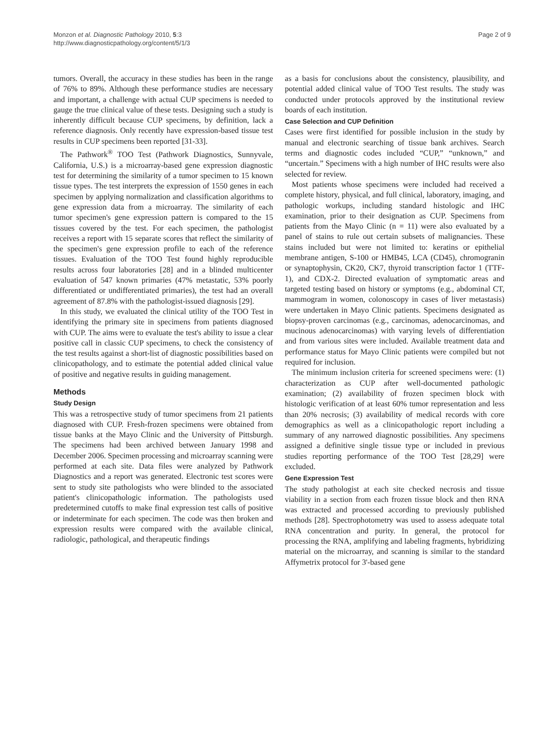Monzon et al. Diagnostic Pathology 2010, 5:3
http://www.diagnosticpathology.org/content/5/1/3
Page 2 of 9
tumors. Overall, the accuracy in these studies has been in the range of 76% to 89%. Although these performance studies are necessary and important, a challenge with actual CUP specimens is needed to gauge the true clinical value of these tests. Designing such a study is inherently difficult because CUP specimens, by definition, lack a reference diagnosis. Only recently have expression-based tissue test results in CUP specimens been reported [31-33].
The Pathwork<sup>®</sup> TOO Test (Pathwork Diagnostics, Sunnyvale, California, U.S.) is a microarray-based gene expression diagnostic test for determining the similarity of a tumor specimen to 15 known tissue types. The test interprets the expression of 1550 genes in each specimen by applying normalization and classification algorithms to gene expression data from a microarray. The similarity of each tumor specimen's gene expression pattern is compared to the 15 tissues covered by the test. For each specimen, the pathologist receives a report with 15 separate scores that reflect the similarity of the specimen's gene expression profile to each of the reference tissues. Evaluation of the TOO Test found highly reproducible results across four laboratories [28] and in a blinded multicenter evaluation of 547 known primaries (47% metastatic, 53% poorly differentiated or undifferentiated primaries), the test had an overall agreement of 87.8% with the pathologist-issued diagnosis [29].
In this study, we evaluated the clinical utility of the TOO Test in identifying the primary site in specimens from patients diagnosed with CUP. The aims were to evaluate the test's ability to issue a clear positive call in classic CUP specimens, to check the consistency of the test results against a short-list of diagnostic possibilities based on clinicopathology, and to estimate the potential added clinical value of positive and negative results in guiding management.
Methods
Study Design
This was a retrospective study of tumor specimens from 21 patients diagnosed with CUP. Fresh-frozen specimens were obtained from tissue banks at the Mayo Clinic and the University of Pittsburgh. The specimens had been archived between January 1998 and December 2006. Specimen processing and microarray scanning were performed at each site. Data files were analyzed by Pathwork Diagnostics and a report was generated. Electronic test scores were sent to study site pathologists who were blinded to the associated patient's clinicopathologic information. The pathologists used predetermined cutoffs to make final expression test calls of positive or indeterminate for each specimen. The code was then broken and expression results were compared with the available clinical, radiologic, pathological, and therapeutic findings
as a basis for conclusions about the consistency, plausibility, and potential added clinical value of TOO Test results. The study was conducted under protocols approved by the institutional review boards of each institution.
Case Selection and CUP Definition
Cases were first identified for possible inclusion in the study by manual and electronic searching of tissue bank archives. Search terms and diagnostic codes included “CUP,” “unknown,” and “uncertain.” Specimens with a high number of IHC results were also selected for review.
Most patients whose specimens were included had received a complete history, physical, and full clinical, laboratory, imaging, and pathologic workups, including standard histologic and IHC examination, prior to their designation as CUP. Specimens from patients from the Mayo Clinic (n = 11) were also evaluated by a panel of stains to rule out certain subsets of malignancies. These stains included but were not limited to: keratins or epithelial membrane antigen, S-100 or HMB45, LCA (CD45), chromogranin or synaptophysin, CK20, CK7, thyroid transcription factor 1 (TTF-1), and CDX-2. Directed evaluation of symptomatic areas and targeted testing based on history or symptoms (e.g., abdominal CT, mammogram in women, colonoscopy in cases of liver metastasis) were undertaken in Mayo Clinic patients. Specimens designated as biopsy-proven carcinomas (e.g., carcinomas, adenocarcinomas, and mucinous adenocarcinomas) with varying levels of differentiation and from various sites were included. Available treatment data and performance status for Mayo Clinic patients were compiled but not required for inclusion.
The minimum inclusion criteria for screened specimens were: (1) characterization as CUP after well-documented pathologic examination; (2) availability of frozen specimen block with histologic verification of at least 60% tumor representation and less than 20% necrosis; (3) availability of medical records with core demographics as well as a clinicopathologic report including a summary of any narrowed diagnostic possibilities. Any specimens assigned a definitive single tissue type or included in previous studies reporting performance of the TOO Test [28,29] were excluded.
Gene Expression Test
The study pathologist at each site checked necrosis and tissue viability in a section from each frozen tissue block and then RNA was extracted and processed according to previously published methods [28]. Spectrophotometry was used to assess adequate total RNA concentration and purity. In general, the protocol for processing the RNA, amplifying and labeling fragments, hybridizing material on the microarray, and scanning is similar to the standard Affymetrix protocol for 3'-based gene